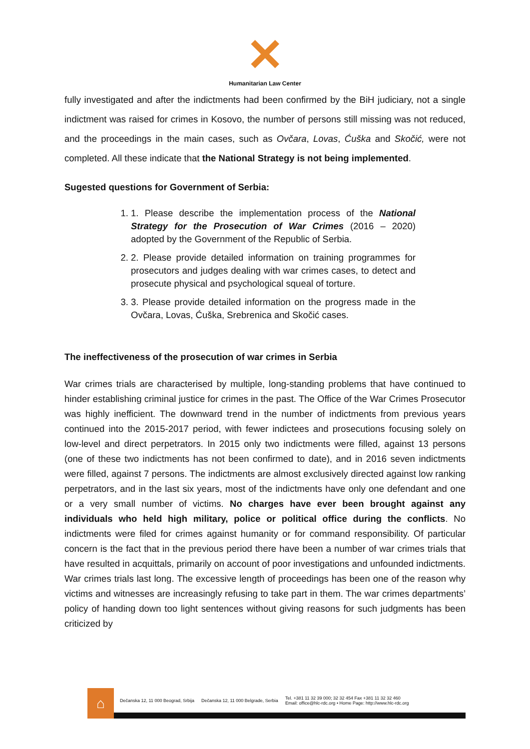✕
Humanitarian Law Center
fully investigated and after the indictments had been confirmed by the BiH judiciary, not a single indictment was raised for crimes in Kosovo, the number of persons still missing was not reduced, and the proceedings in the main cases, such as Ovčara, Lovas, Ćuška and Skočić, were not completed. All these indicate that the National Strategy is not being implemented.
Sugested questions for Government of Serbia:
1. 1. Please describe the implementation process of the National Strategy for the Prosecution of War Crimes (2016 – 2020) adopted by the Government of the Republic of Serbia.
2. 2. Please provide detailed information on training programmes for prosecutors and judges dealing with war crimes cases, to detect and prosecute physical and psychological squeal of torture.
3. 3. Please provide detailed information on the progress made in the Ovčara, Lovas, Ćuška, Srebrenica and Skočić cases.
The ineffectiveness of the prosecution of war crimes in Serbia
War crimes trials are characterised by multiple, long-standing problems that have continued to hinder establishing criminal justice for crimes in the past. The Office of the War Crimes Prosecutor was highly inefficient. The downward trend in the number of indictments from previous years continued into the 2015-2017 period, with fewer indictees and prosecutions focusing solely on low-level and direct perpetrators. In 2015 only two indictments were filled, against 13 persons (one of these two indictments has not been confirmed to date), and in 2016 seven indictments were filled, against 7 persons. The indictments are almost exclusively directed against low ranking perpetrators, and in the last six years, most of the indictments have only one defendant and one or a very small number of victims. No charges have ever been brought against any individuals who held high military, police or political office during the conflicts. No indictments were filed for crimes against humanity or for command responsibility. Of particular concern is the fact that in the previous period there have been a number of war crimes trials that have resulted in acquittals, primarily on account of poor investigations and unfounded indictments. War crimes trials last long. The excessive length of proceedings has been one of the reason why victims and witnesses are increasingly refusing to take part in them. The war crimes departments’ policy of handing down too light sentences without giving reasons for such judgments has been criticized by
⌂
Dečanska 12, 11 000 Beograd, Srbija Dečanska 12, 11 000 Belgrade, Serbia Tel. +381 11 32 39 000; 32 32 454 Fax +381 11 32 32 460
Email: office@hlc-rdc.org • Home Page: http://www.hlc-rdc.org